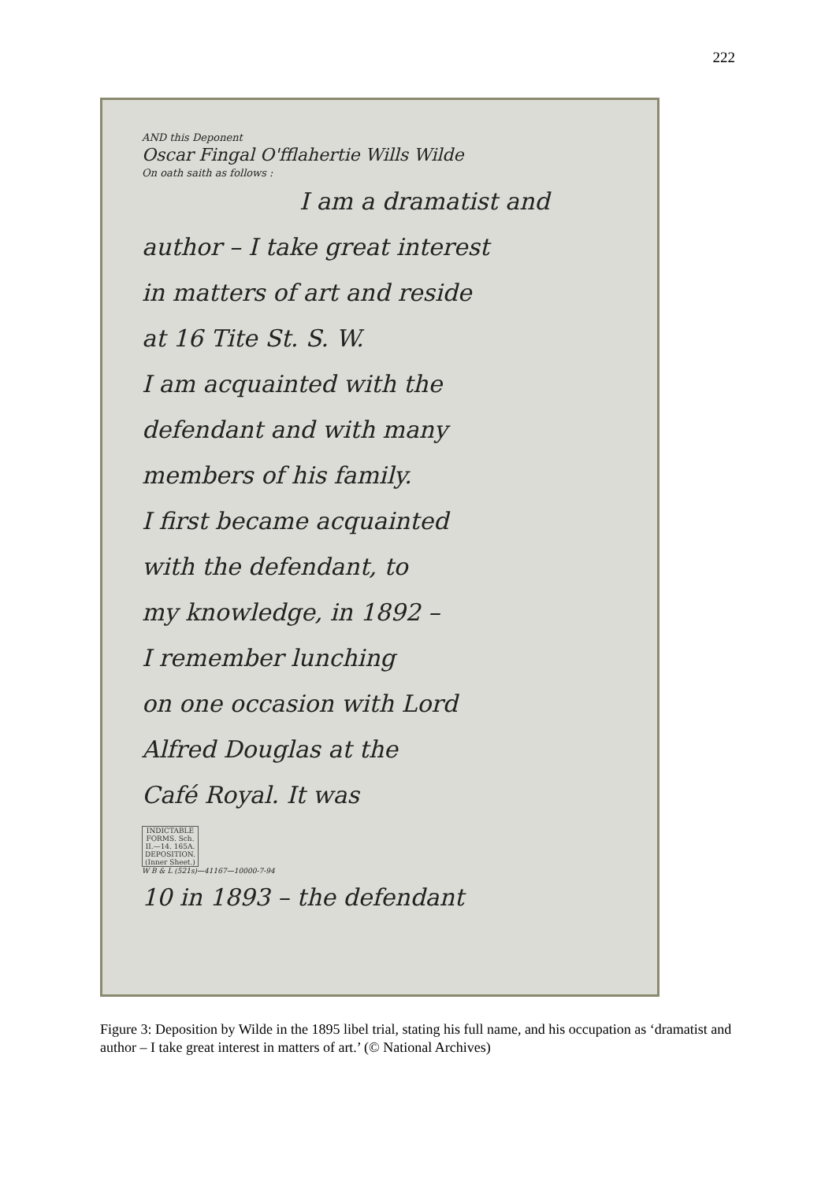222
AND this Deponent
Oscar Fingal O'fflahertie Wills Wilde
On oath saith as follows :
I am a dramatist and
author – I take great interest
in matters of art and reside
at 16 Tite St. S. W.
I am acquainted with the
defendant and with many
members of his family.
I first became acquainted
with the defendant, to
my knowledge, in 1892 –
I remember lunching
on one occasion with Lord
Alfred Douglas at the
Café Royal. It was
INDICTABLE FORMS. Sch. II.—14. 165A. DEPOSITION. (Inner Sheet.)
W B & L (521s)—41167—10000-7-94
10 in 1893 – the defendant
Figure 3: Deposition by Wilde in the 1895 libel trial, stating his full name, and his occupation as ‘dramatist and author – I take great interest in matters of art.’ (© National Archives)